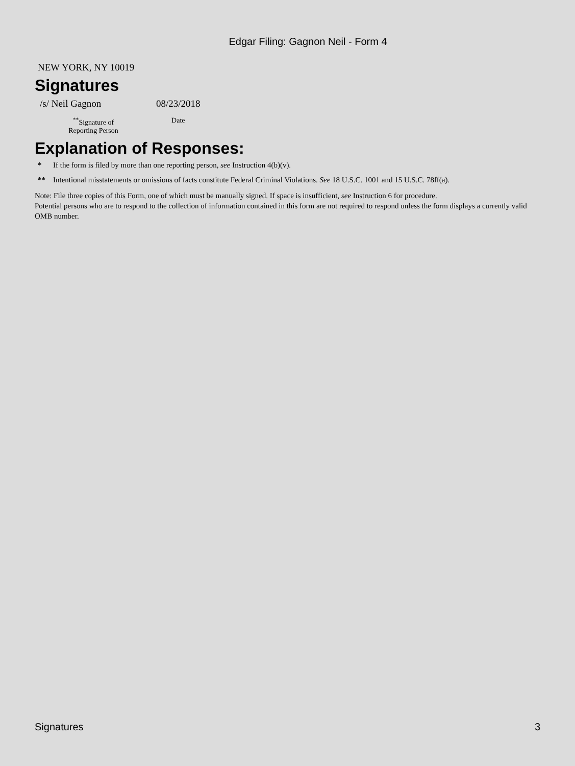Edgar Filing: Gagnon Neil - Form 4
NEW YORK, NY 10019
Signatures
| /s/ Neil Gagnon | 08/23/2018 |
| <sup>**</sup> Signature of Reporting Person | Date |
Explanation of Responses:
* If the form is filed by more than one reporting person, see Instruction 4(b)(v).
** Intentional misstatements or omissions of facts constitute Federal Criminal Violations. See 18 U.S.C. 1001 and 15 U.S.C. 78ff(a).
Note: File three copies of this Form, one of which must be manually signed. If space is insufficient, see Instruction 6 for procedure.
Potential persons who are to respond to the collection of information contained in this form are not required to respond unless the form displays a currently valid OMB number.
Signatures 3